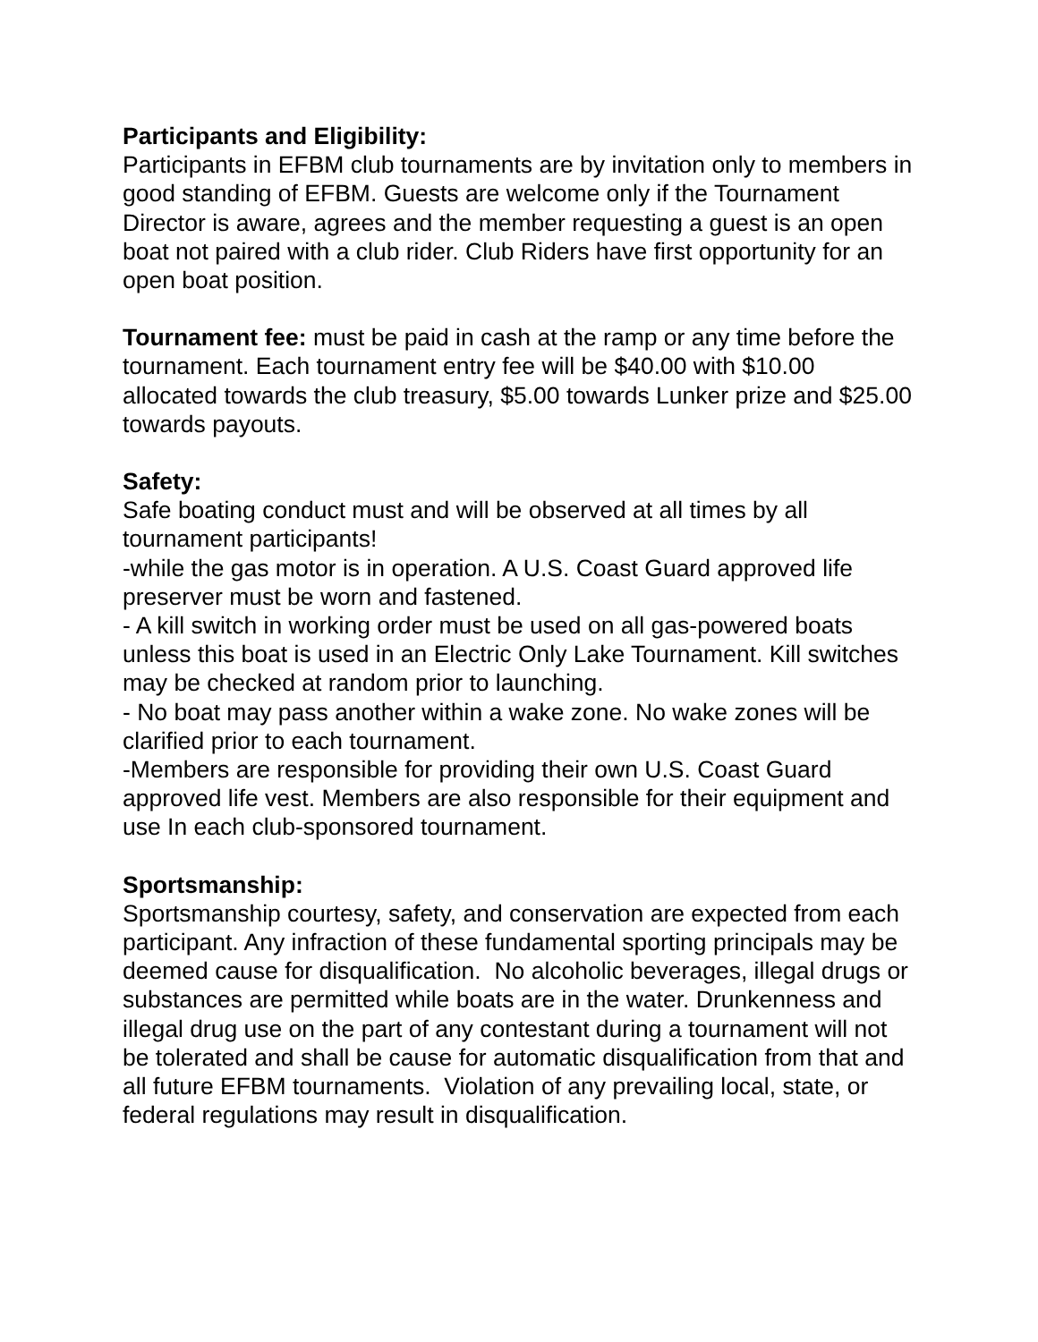Participants and Eligibility:
Participants in EFBM club tournaments are by invitation only to members in good standing of EFBM. Guests are welcome only if the Tournament Director is aware, agrees and the member requesting a guest is an open boat not paired with a club rider. Club Riders have first opportunity for an open boat position.
Tournament fee: must be paid in cash at the ramp or any time before the tournament. Each tournament entry fee will be $40.00 with $10.00 allocated towards the club treasury, $5.00 towards Lunker prize and $25.00 towards payouts.
Safety:
Safe boating conduct must and will be observed at all times by all tournament participants!
-while the gas motor is in operation. A U.S. Coast Guard approved life preserver must be worn and fastened.
- A kill switch in working order must be used on all gas-powered boats unless this boat is used in an Electric Only Lake Tournament. Kill switches may be checked at random prior to launching.
- No boat may pass another within a wake zone. No wake zones will be clarified prior to each tournament.
-Members are responsible for providing their own U.S. Coast Guard approved life vest. Members are also responsible for their equipment and use In each club-sponsored tournament.
Sportsmanship:
Sportsmanship courtesy, safety, and conservation are expected from each participant. Any infraction of these fundamental sporting principals may be deemed cause for disqualification. No alcoholic beverages, illegal drugs or substances are permitted while boats are in the water. Drunkenness and illegal drug use on the part of any contestant during a tournament will not be tolerated and shall be cause for automatic disqualification from that and all future EFBM tournaments. Violation of any prevailing local, state, or federal regulations may result in disqualification.